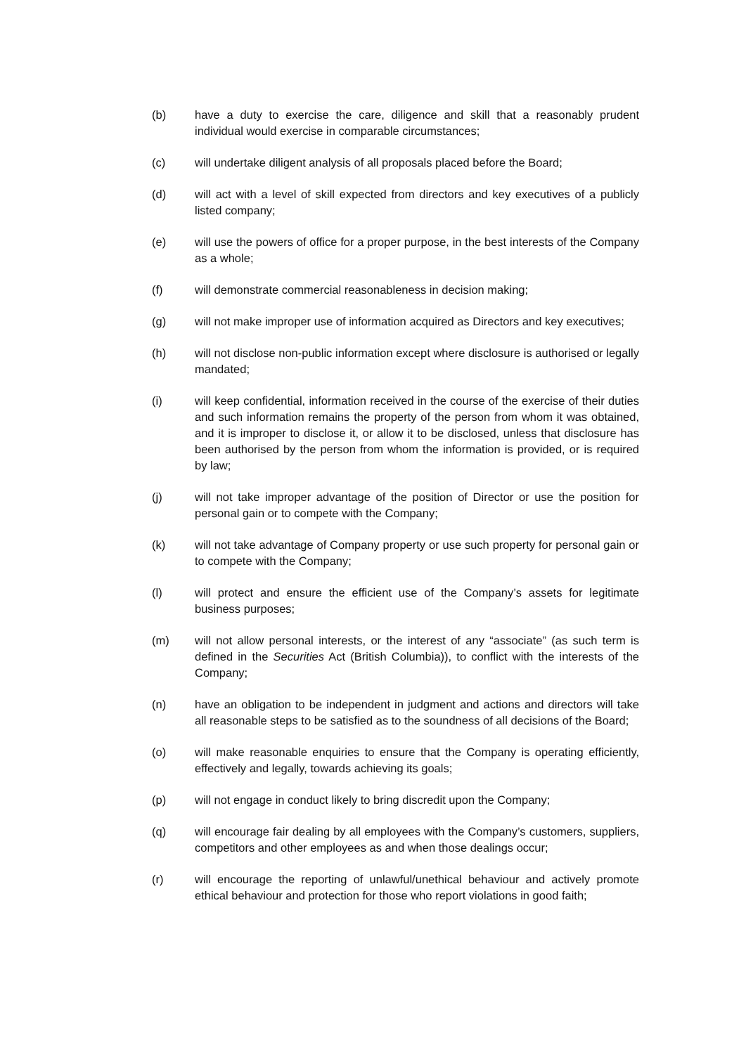(b) have a duty to exercise the care, diligence and skill that a reasonably prudent individual would exercise in comparable circumstances;
(c) will undertake diligent analysis of all proposals placed before the Board;
(d) will act with a level of skill expected from directors and key executives of a publicly listed company;
(e) will use the powers of office for a proper purpose, in the best interests of the Company as a whole;
(f) will demonstrate commercial reasonableness in decision making;
(g) will not make improper use of information acquired as Directors and key executives;
(h) will not disclose non-public information except where disclosure is authorised or legally mandated;
(i) will keep confidential, information received in the course of the exercise of their duties and such information remains the property of the person from whom it was obtained, and it is improper to disclose it, or allow it to be disclosed, unless that disclosure has been authorised by the person from whom the information is provided, or is required by law;
(j) will not take improper advantage of the position of Director or use the position for personal gain or to compete with the Company;
(k) will not take advantage of Company property or use such property for personal gain or to compete with the Company;
(l) will protect and ensure the efficient use of the Company’s assets for legitimate business purposes;
(m) will not allow personal interests, or the interest of any “associate” (as such term is defined in the Securities Act (British Columbia)), to conflict with the interests of the Company;
(n) have an obligation to be independent in judgment and actions and directors will take all reasonable steps to be satisfied as to the soundness of all decisions of the Board;
(o) will make reasonable enquiries to ensure that the Company is operating efficiently, effectively and legally, towards achieving its goals;
(p) will not engage in conduct likely to bring discredit upon the Company;
(q) will encourage fair dealing by all employees with the Company’s customers, suppliers, competitors and other employees as and when those dealings occur;
(r) will encourage the reporting of unlawful/unethical behaviour and actively promote ethical behaviour and protection for those who report violations in good faith;